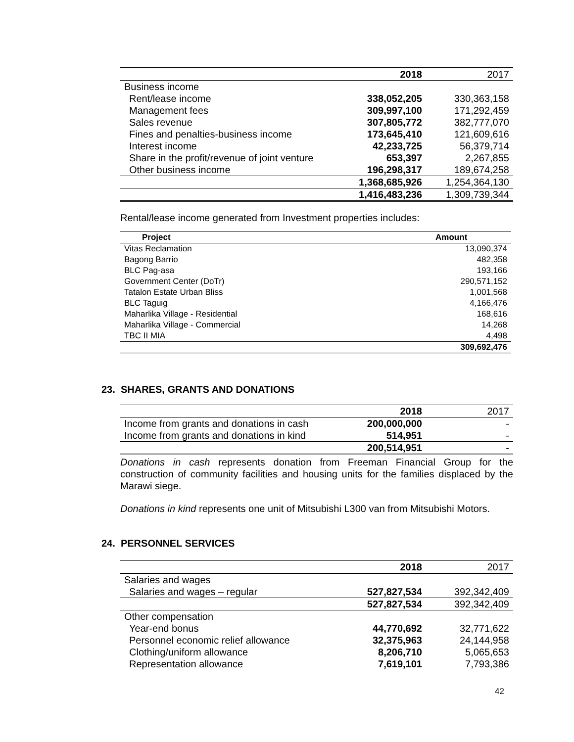| | 2018 | 2017 |
| --- | --- | --- |
| Business income | | |
| Rent/lease income | 338,052,205 | 330,363,158 |
| Management fees | 309,997,100 | 171,292,459 |
| Sales revenue | 307,805,772 | 382,777,070 |
| Fines and penalties-business income | 173,645,410 | 121,609,616 |
| Interest income | 42,233,725 | 56,379,714 |
| Share in the profit/revenue of joint venture | 653,397 | 2,267,855 |
| Other business income | 196,298,317 | 189,674,258 |
| | 1,368,685,926 | 1,254,364,130 |
| | 1,416,483,236 | 1,309,739,344 |
Rental/lease income generated from Investment properties includes:
| Project | Amount |
| --- | --- |
| Vitas Reclamation | 13,090,374 |
| Bagong Barrio | 482,358 |
| BLC Pag-asa | 193,166 |
| Government Center (DoTr) | 290,571,152 |
| Tatalon Estate Urban Bliss | 1,001,568 |
| BLC Taguig | 4,166,476 |
| Maharlika Village - Residential | 168,616 |
| Maharlika Village - Commercial | 14,268 |
| TBC II MIA | 4,498 |
| | 309,692,476 |
23. SHARES, GRANTS AND DONATIONS
| | 2018 | 2017 |
| --- | --- | --- |
| Income from grants and donations in cash | 200,000,000 | - |
| Income from grants and donations in kind | 514,951 | - |
| | 200,514,951 | - |
Donations in cash represents donation from Freeman Financial Group for the construction of community facilities and housing units for the families displaced by the Marawi siege.
Donations in kind represents one unit of Mitsubishi L300 van from Mitsubishi Motors.
24. PERSONNEL SERVICES
| | 2018 | 2017 |
| --- | --- | --- |
| Salaries and wages | | |
| Salaries and wages – regular | 527,827,534 | 392,342,409 |
| | 527,827,534 | 392,342,409 |
| Other compensation | | |
| Year-end bonus | 44,770,692 | 32,771,622 |
| Personnel economic relief allowance | 32,375,963 | 24,144,958 |
| Clothing/uniform allowance | 8,206,710 | 5,065,653 |
| Representation allowance | 7,619,101 | 7,793,386 |
42